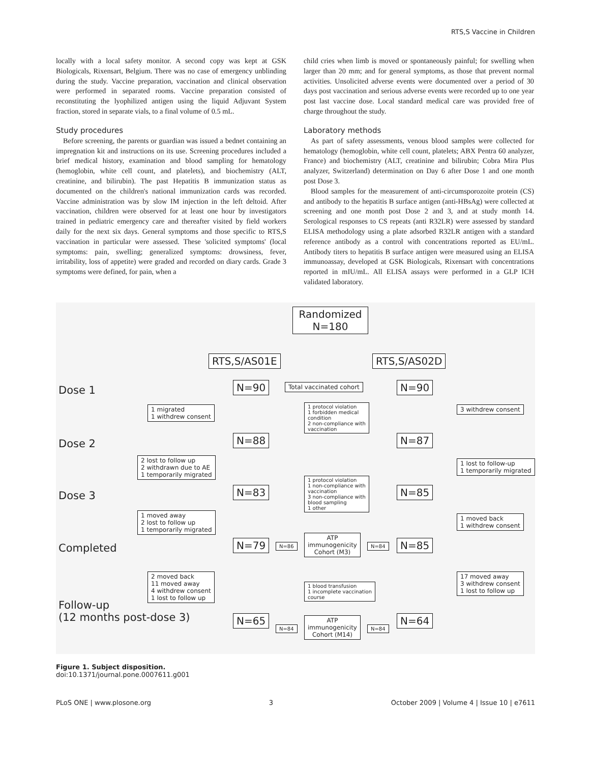RTS,S Vaccine in Children
locally with a local safety monitor. A second copy was kept at GSK Biologicals, Rixensart, Belgium. There was no case of emergency unblinding during the study. Vaccine preparation, vaccination and clinical observation were performed in separated rooms. Vaccine preparation consisted of reconstituting the lyophilized antigen using the liquid Adjuvant System fraction, stored in separate vials, to a final volume of 0.5 mL.
Study procedures
Before screening, the parents or guardian was issued a bednet containing an impregnation kit and instructions on its use. Screening procedures included a brief medical history, examination and blood sampling for hematology (hemoglobin, white cell count, and platelets), and biochemistry (ALT, creatinine, and bilirubin). The past Hepatitis B immunization status as documented on the children's national immunization cards was recorded. Vaccine administration was by slow IM injection in the left deltoid. After vaccination, children were observed for at least one hour by investigators trained in pediatric emergency care and thereafter visited by field workers daily for the next six days. General symptoms and those specific to RTS,S vaccination in particular were assessed. These 'solicited symptoms' (local symptoms: pain, swelling; generalized symptoms: drowsiness, fever, irritability, loss of appetite) were graded and recorded on diary cards. Grade 3 symptoms were defined, for pain, when a
child cries when limb is moved or spontaneously painful; for swelling when larger than 20 mm; and for general symptoms, as those that prevent normal activities. Unsolicited adverse events were documented over a period of 30 days post vaccination and serious adverse events were recorded up to one year post last vaccine dose. Local standard medical care was provided free of charge throughout the study.
Laboratory methods
As part of safety assessments, venous blood samples were collected for hematology (hemoglobin, white cell count, platelets; ABX Pentra 60 analyzer, France) and biochemistry (ALT, creatinine and bilirubin; Cobra Mira Plus analyzer, Switzerland) determination on Day 6 after Dose 1 and one month post Dose 3.
Blood samples for the measurement of anti-circumsporozoite protein (CS) and antibody to the hepatitis B surface antigen (anti-HBsAg) were collected at screening and one month post Dose 2 and 3, and at study month 14. Serological responses to CS repeats (anti R32LR) were assessed by standard ELISA methodology using a plate adsorbed R32LR antigen with a standard reference antibody as a control with concentrations reported as EU/mL. Antibody titers to hepatitis B surface antigen were measured using an ELISA immunoassay, developed at GSK Biologicals, Rixensart with concentrations reported in mIU/mL. All ELISA assays were performed in a GLP ICH validated laboratory.
Randomized
N=180
RTS,S/AS01E RTS,S/AS02D
Dose 1 N=90 Total vaccinated cohort N=90
1 migrated
1 withdrew consent
1 protocol violation
1 forbidden medical
condition
2 non-compliance with
vaccination
3 withdrew consent
Dose 2 N=88 N=87
2 lost to follow up
2 withdrawn due to AE
1 temporarily migrated
1 lost to follow-up
1 temporarily migrated
Dose 3 N=83
1 protocol violation
1 non-compliance with
vaccination
3 non-compliance with
blood sampling
1 other
N=85
1 moved away
2 lost to follow up
1 temporarily migrated
1 moved back
1 withdrew consent
Completed N=79 N=86
ATP
immunogenicity
Cohort (M3)
N=84 N=85
2 moved back
11 moved away
4 withdrew consent
1 lost to follow up
1 blood transfusion
1 incomplete vaccination
course
17 moved away
3 withdrew consent
1 lost to follow up
Follow-up
(12 months post-dose 3)
N=65
N=84
ATP
immunogenicity
Cohort (M14)
N=84
N=64
Figure 1. Subject disposition.
doi:10.1371/journal.pone.0007611.g001
PLoS ONE | www.plosone.org 3 October 2009 | Volume 4 | Issue 10 | e7611